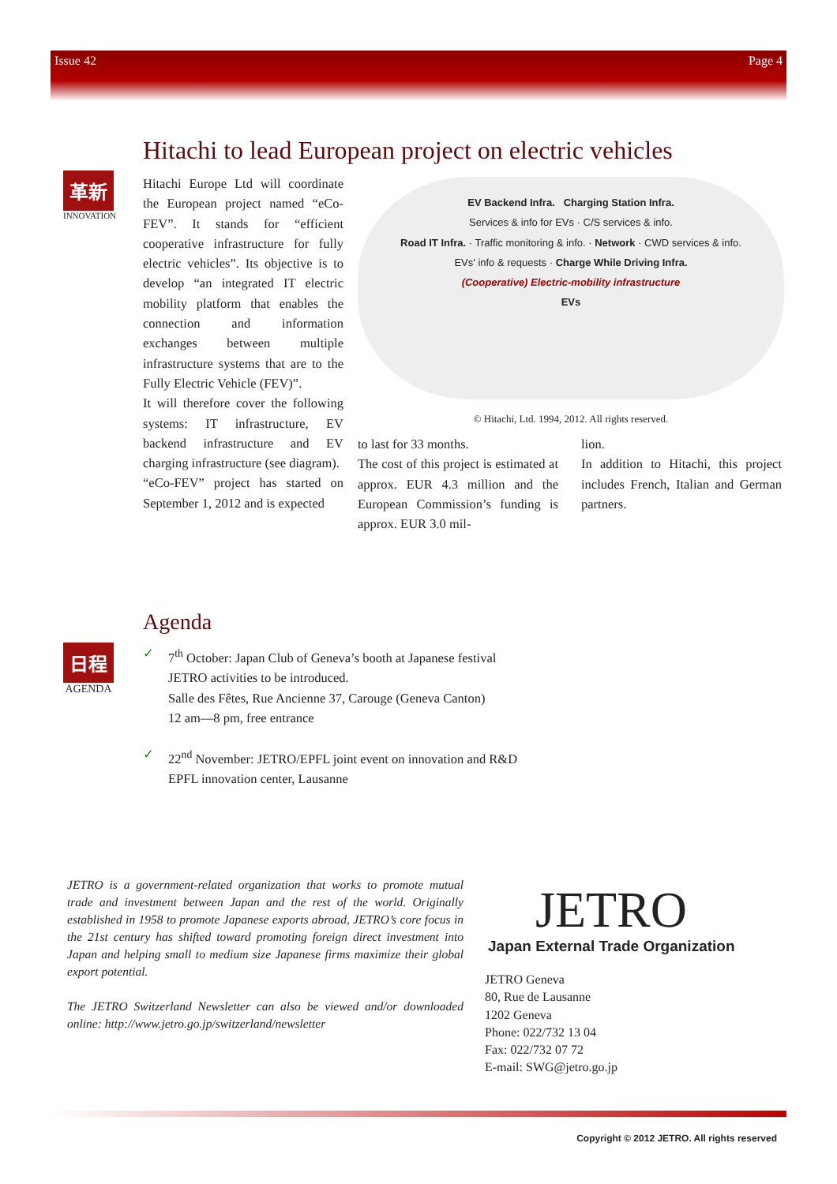Issue 42 Page 4
Hitachi to lead European project on electric vehicles
革新
INNOVATION
Hitachi Europe Ltd will coordinate the European project named “eCo-FEV”. It stands for “efficient cooperative infrastructure for fully electric vehicles”. Its objective is to develop “an integrated IT electric mobility platform that enables the connection and information exchanges between multiple infrastructure systems that are to the Fully Electric Vehicle (FEV)”.
It will therefore cover the following systems: IT infrastructure, EV backend infrastructure and EV charging infrastructure (see diagram).
“eCo-FEV” project has started on September 1, 2012 and is expected
EV Backend Infra. Charging Station Infra.
Services & info for EVs · C/S services & info.
Road IT Infra. · Traffic monitoring & info. · Network · CWD services & info.
EVs' info & requests · Charge While Driving Infra.
(Cooperative) Electric-mobility infrastructure
EVs
© Hitachi, Ltd. 1994, 2012. All rights reserved.
to last for 33 months.
The cost of this project is estimated at approx. EUR 4.3 million and the European Commission’s funding is approx. EUR 3.0 mil-
lion.
In addition to Hitachi, this project includes French, Italian and German partners.
Agenda
日程
AGENDA
✓ 7<sup>th</sup> October: Japan Club of Geneva’s booth at Japanese festival
JETRO activities to be introduced.
Salle des Fêtes, Rue Ancienne 37, Carouge (Geneva Canton)
12 am—8 pm, free entrance
✓ 22<sup>nd</sup> November: JETRO/EPFL joint event on innovation and R&D
EPFL innovation center, Lausanne
JETRO is a government-related organization that works to promote mutual trade and investment between Japan and the rest of the world. Originally established in 1958 to promote Japanese exports abroad, JETRO’s core focus in the 21st century has shifted toward promoting foreign direct investment into Japan and helping small to medium size Japanese firms maximize their global export potential.
The JETRO Switzerland Newsletter can also be viewed and/or downloaded online: http://www.jetro.go.jp/switzerland/newsletter
JETRO
Japan External Trade Organization
JETRO Geneva
80, Rue de Lausanne
1202 Geneva
Phone: 022/732 13 04
Fax: 022/732 07 72
E-mail: SWG@jetro.go.jp
Copyright © 2012 JETRO. All rights reserved